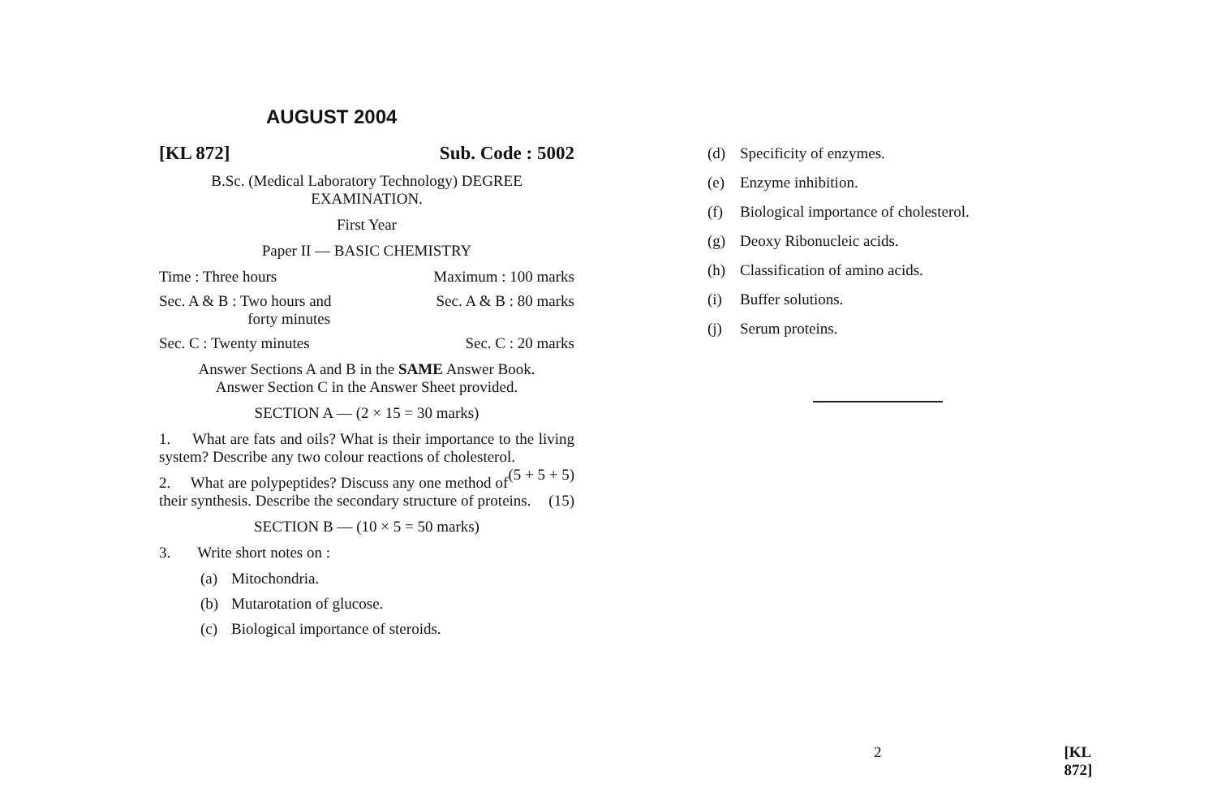AUGUST 2004
[KL 872] Sub. Code : 5002
B.Sc. (Medical Laboratory Technology) DEGREE
EXAMINATION.
First Year
Paper II — BASIC CHEMISTRY
Time : Three hours Maximum : 100 marks
Sec. A & B : Two hours and
forty minutes Sec. A & B : 80 marks
Sec. C : Twenty minutes Sec. C : 20 marks
Answer Sections A and B in the SAME Answer Book.
Answer Section C in the Answer Sheet provided.
SECTION A — (2 × 15 = 30 marks)
1. What are fats and oils? What is their importance to the living system? Describe any two colour reactions of cholesterol. (5 + 5 + 5)
2. What are polypeptides? Discuss any one method of their synthesis. Describe the secondary structure of proteins. (15)
SECTION B — (10 × 5 = 50 marks)
3. Write short notes on :
(a) Mitochondria.
(b) Mutarotation of glucose.
(c) Biological importance of steroids.
(d) Specificity of enzymes.
(e) Enzyme inhibition.
(f) Biological importance of cholesterol.
(g) Deoxy Ribonucleic acids.
(h) Classification of amino acids.
(i) Buffer solutions.
(j) Serum proteins.
2 [KL 872]